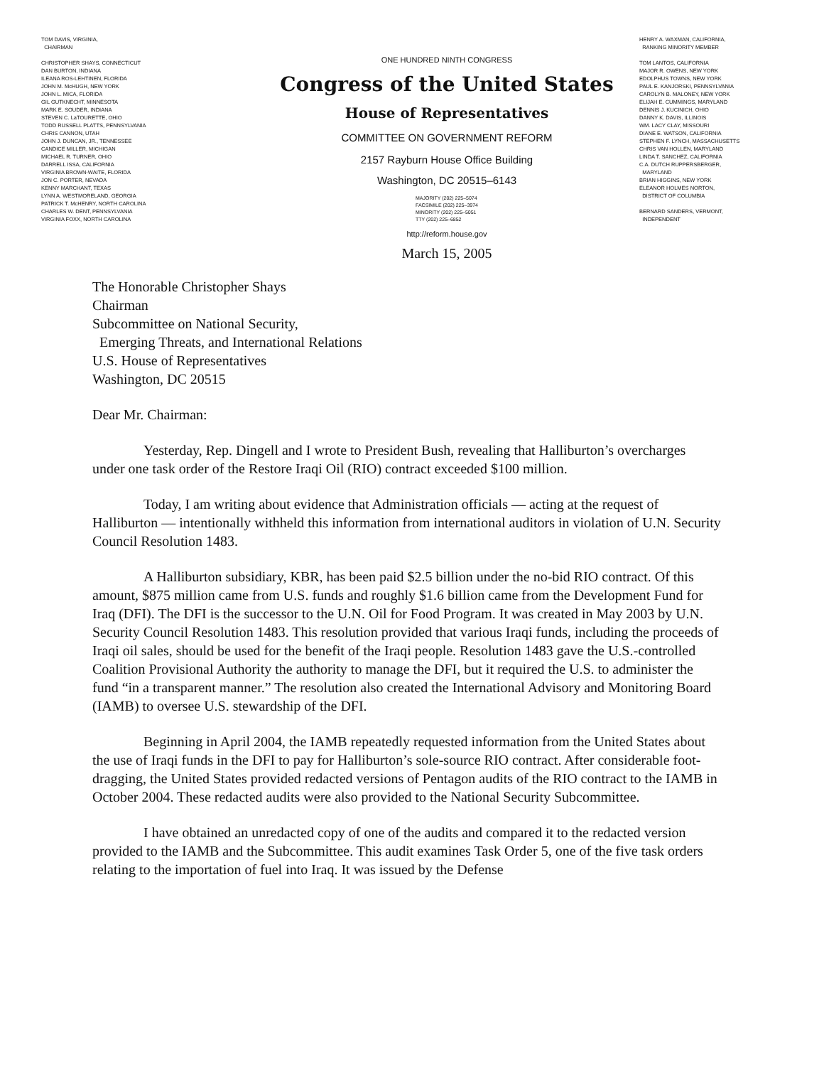TOM DAVIS, VIRGINIA,
CHAIRMAN
CHRISTOPHER SHAYS, CONNECTICUT
DAN BURTON, INDIANA
ILEANA ROS-LEHTINEN, FLORIDA
JOHN M. McHUGH, NEW YORK
JOHN L. MICA, FLORIDA
GIL GUTKNECHT, MINNESOTA
MARK E. SOUDER, INDIANA
STEVEN C. LaTOURETTE, OHIO
TODD RUSSELL PLATTS, PENNSYLVANIA
CHRIS CANNON, UTAH
JOHN J. DUNCAN, JR., TENNESSEE
CANDICE MILLER, MICHIGAN
MICHAEL R. TURNER, OHIO
DARRELL ISSA, CALIFORNIA
VIRGINIA BROWN-WAITE, FLORIDA
JON C. PORTER, NEVADA
KENNY MARCHANT, TEXAS
LYNN A. WESTMORELAND, GEORGIA
PATRICK T. McHENRY, NORTH CAROLINA
CHARLES W. DENT, PENNSYLVANIA
VIRGINIA FOXX, NORTH CAROLINA
ONE HUNDRED NINTH CONGRESS
Congress of the United States
House of Representatives
COMMITTEE ON GOVERNMENT REFORM
2157 Rayburn House Office Building
Washington, DC 20515–6143
MAJORITY (202) 225–5074
FACSIMILE (202) 225–3974
MINORITY (202) 225–5051
TTY (202) 225–6852
http://reform.house.gov
March 15, 2005
HENRY A. WAXMAN, CALIFORNIA,
RANKING MINORITY MEMBER
TOM LANTOS, CALIFORNIA
MAJOR R. OWENS, NEW YORK
EDOLPHUS TOWNS, NEW YORK
PAUL E. KANJORSKI, PENNSYLVANIA
CAROLYN B. MALONEY, NEW YORK
ELIJAH E. CUMMINGS, MARYLAND
DENNIS J. KUCINICH, OHIO
DANNY K. DAVIS, ILLINOIS
WM. LACY CLAY, MISSOURI
DIANE E. WATSON, CALIFORNIA
STEPHEN F. LYNCH, MASSACHUSETTS
CHRIS VAN HOLLEN, MARYLAND
LINDA T. SANCHEZ, CALIFORNIA
C.A. DUTCH RUPPERSBERGER,
MARYLAND
BRIAN HIGGINS, NEW YORK
ELEANOR HOLMES NORTON,
DISTRICT OF COLUMBIA
BERNARD SANDERS, VERMONT,
INDEPENDENT
The Honorable Christopher Shays
Chairman
Subcommittee on National Security,
Emerging Threats, and International Relations
U.S. House of Representatives
Washington, DC 20515
Dear Mr. Chairman:
Yesterday, Rep. Dingell and I wrote to President Bush, revealing that Halliburton’s overcharges under one task order of the Restore Iraqi Oil (RIO) contract exceeded $100 million.
Today, I am writing about evidence that Administration officials — acting at the request of Halliburton — intentionally withheld this information from international auditors in violation of U.N. Security Council Resolution 1483.
A Halliburton subsidiary, KBR, has been paid $2.5 billion under the no-bid RIO contract. Of this amount, $875 million came from U.S. funds and roughly $1.6 billion came from the Development Fund for Iraq (DFI). The DFI is the successor to the U.N. Oil for Food Program. It was created in May 2003 by U.N. Security Council Resolution 1483. This resolution provided that various Iraqi funds, including the proceeds of Iraqi oil sales, should be used for the benefit of the Iraqi people. Resolution 1483 gave the U.S.-controlled Coalition Provisional Authority the authority to manage the DFI, but it required the U.S. to administer the fund “in a transparent manner.” The resolution also created the International Advisory and Monitoring Board (IAMB) to oversee U.S. stewardship of the DFI.
Beginning in April 2004, the IAMB repeatedly requested information from the United States about the use of Iraqi funds in the DFI to pay for Halliburton’s sole-source RIO contract. After considerable foot-dragging, the United States provided redacted versions of Pentagon audits of the RIO contract to the IAMB in October 2004. These redacted audits were also provided to the National Security Subcommittee.
I have obtained an unredacted copy of one of the audits and compared it to the redacted version provided to the IAMB and the Subcommittee. This audit examines Task Order 5, one of the five task orders relating to the importation of fuel into Iraq. It was issued by the Defense